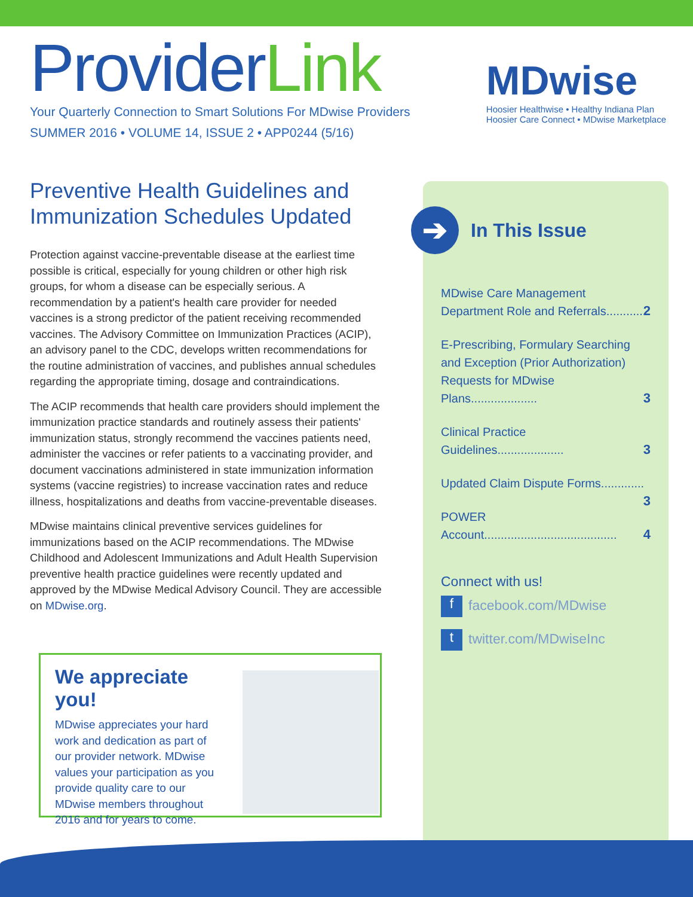ProviderLink
Your Quarterly Connection to Smart Solutions For MDwise Providers
SUMMER 2016 • VOLUME 14, ISSUE 2 • APP0244 (5/16)
MDwise
Hoosier Healthwise • Healthy Indiana Plan
Hoosier Care Connect • MDwise Marketplace
Preventive Health Guidelines and Immunization Schedules Updated
Protection against vaccine-preventable disease at the earliest time possible is critical, especially for young children or other high risk groups, for whom a disease can be especially serious. A recommendation by a patient's health care provider for needed vaccines is a strong predictor of the patient receiving recommended vaccines. The Advisory Committee on Immunization Practices (ACIP), an advisory panel to the CDC, develops written recommendations for the routine administration of vaccines, and publishes annual schedules regarding the appropriate timing, dosage and contraindications.
The ACIP recommends that health care providers should implement the immunization practice standards and routinely assess their patients' immunization status, strongly recommend the vaccines patients need, administer the vaccines or refer patients to a vaccinating provider, and document vaccinations administered in state immunization information systems (vaccine registries) to increase vaccination rates and reduce illness, hospitalizations and deaths from vaccine-preventable diseases.
MDwise maintains clinical preventive services guidelines for immunizations based on the ACIP recommendations. The MDwise Childhood and Adolescent Immunizations and Adult Health Supervision preventive health practice guidelines were recently updated and approved by the MDwise Medical Advisory Council. They are accessible on MDwise.org.
➔ In This Issue
MDwise Care Management
Department Role and Referrals........... 2
E-Prescribing, Formulary Searching and Exception (Prior Authorization) Requests for MDwise Plans.................... 3
Clinical Practice Guidelines.................... 3
Updated Claim Dispute Forms............. 3
POWER Account........................................ 4
Connect with us!
f facebook.com/MDwise
t twitter.com/MDwiseInc
We appreciate you!
MDwise appreciates your hard work and dedication as part of our provider network. MDwise values your participation as you provide quality care to our MDwise members throughout 2016 and for years to come.